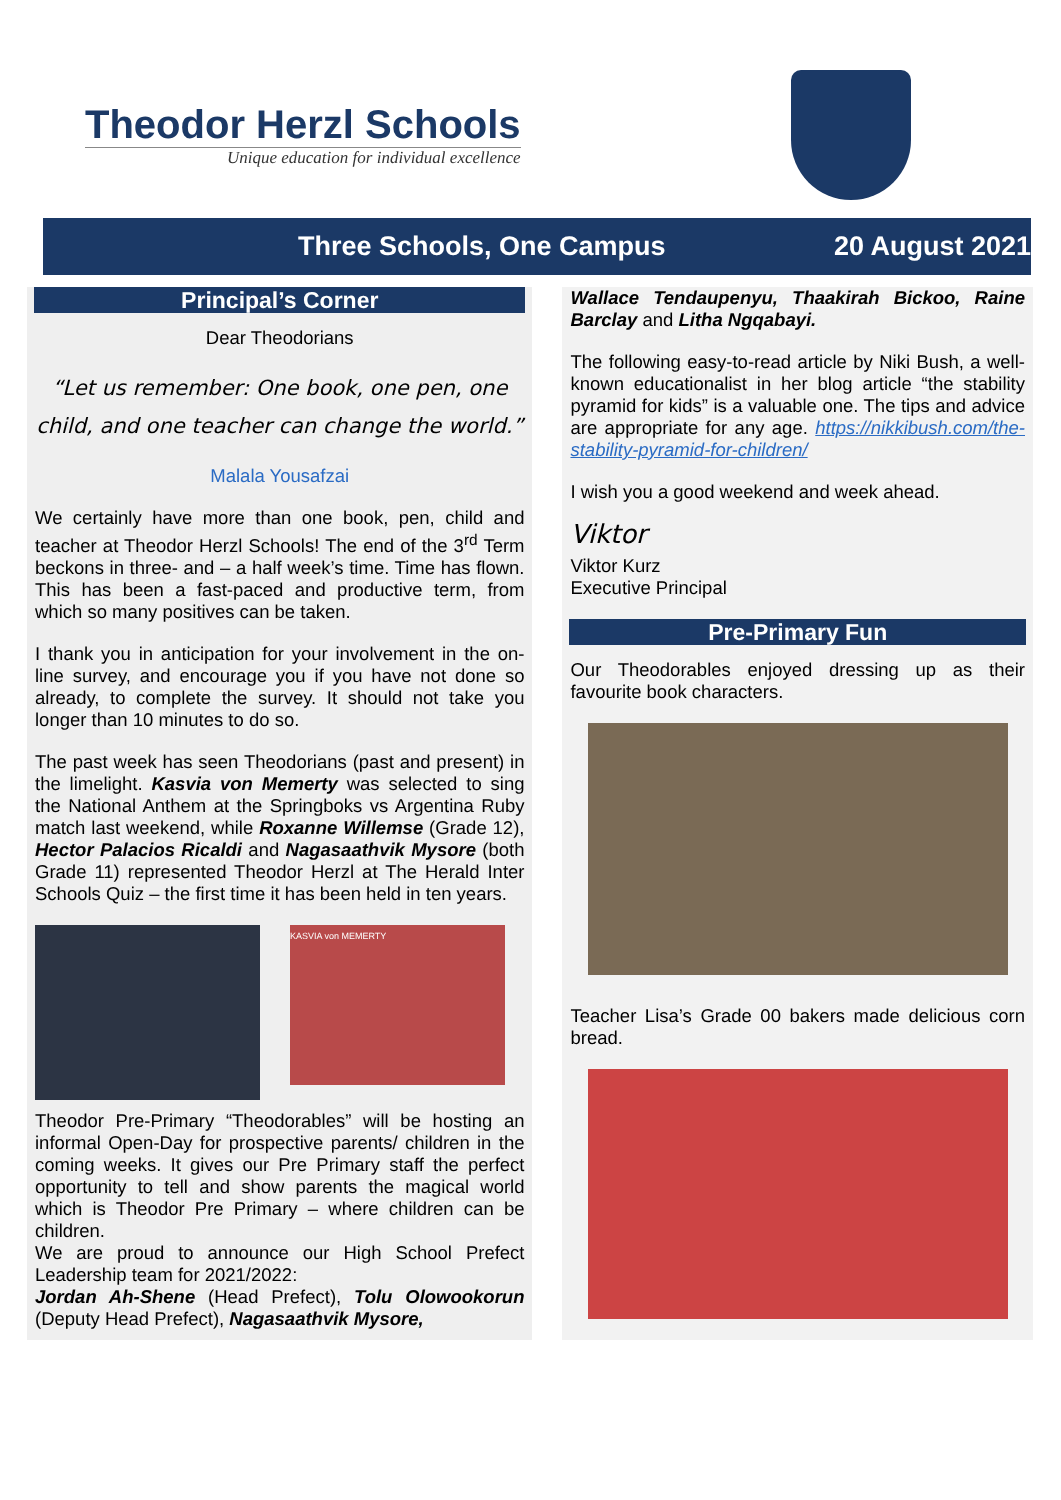Theodor Herzl Schools
Unique education for individual excellence
Three Schools, One Campus 20 August 2021
Principal’s Corner
Dear Theodorians
“Let us remember: One book, one pen, one child, and one teacher can change the world.”
Malala Yousafzai
We certainly have more than one book, pen, child and teacher at Theodor Herzl Schools! The end of the 3<sup>rd</sup> Term beckons in three- and – a half week’s time. Time has flown. This has been a fast-paced and productive term, from which so many positives can be taken.
I thank you in anticipation for your involvement in the on-line survey, and encourage you if you have not done so already, to complete the survey. It should not take you longer than 10 minutes to do so.
The past week has seen Theodorians (past and present) in the limelight. Kasvia von Memerty was selected to sing the National Anthem at the Springboks vs Argentina Ruby match last weekend, while Roxanne Willemse (Grade 12), Hector Palacios Ricaldi and Nagasaathvik Mysore (both Grade 11) represented Theodor Herzl at The Herald Inter Schools Quiz – the first time it has been held in ten years.
KASVIA von MEMERTY
Theodor Pre-Primary “Theodorables” will be hosting an informal Open-Day for prospective parents/ children in the coming weeks. It gives our Pre Primary staff the perfect opportunity to tell and show parents the magical world which is Theodor Pre Primary – where children can be children.
We are proud to announce our High School Prefect Leadership team for 2021/2022:
Jordan Ah-Shene (Head Prefect), Tolu Olowookorun (Deputy Head Prefect), Nagasaathvik Mysore,
Wallace Tendaupenyu, Thaakirah Bickoo, Raine Barclay and Litha Ngqabayi.
The following easy-to-read article by Niki Bush, a well-known educationalist in her blog article “the stability pyramid for kids” is a valuable one. The tips and advice are appropriate for any age. https://nikkibush.com/the-stability-pyramid-for-children/
I wish you a good weekend and week ahead.
Viktor
Viktor Kurz
Executive Principal
Pre-Primary Fun
Our Theodorables enjoyed dressing up as their favourite book characters.
Teacher Lisa’s Grade 00 bakers made delicious corn bread.